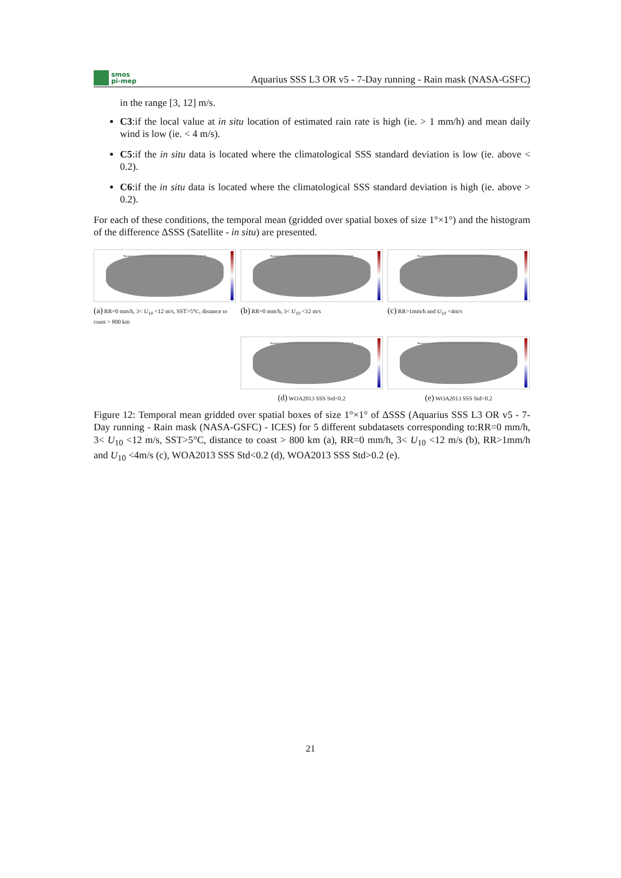smos
pi-mep
Aquarius SSS L3 OR v5 - 7-Day running - Rain mask (NASA-GSFC)
in the range [3, 12] m/s.
C3:if the local value at in situ location of estimated rain rate is high (ie. > 1 mm/h) and mean daily wind is low (ie. < 4 m/s).
C5:if the in situ data is located where the climatological SSS standard deviation is low (ie. above < 0.2).
C6:if the in situ data is located where the climatological SSS standard deviation is high (ie. above > 0.2).
For each of these conditions, the temporal mean (gridded over spatial boxes of size 1°×1°) and the histogram of the difference ΔSSS (Satellite - in situ) are presented.
Temporal mean of (SAT - In situ) for C1 in 1°x1° boxes over 2011-2015
(a) RR=0 mm/h, 3< U<sub>10</sub> <12 m/s, SST>5°C, distance to coast > 800 km
Temporal mean of (SAT - In situ) for C2 in 1°x1° boxes over 2011-2015
(b) RR=0 mm/h, 3< U<sub>10</sub> <12 m/s
Temporal mean of (SAT - In situ) for C3 in 1°x1° boxes over 2011-2015
(c) RR>1mm/h and U<sub>10</sub> <4m/s
Temporal mean of (SAT - In situ) for C5 in 1°x1° boxes over 2011-2015
(d) WOA2013 SSS Std<0.2
Temporal mean of (SAT - In situ) for C6 in 1°x1° boxes over 2011-2015
(e) WOA2013 SSS Std>0.2
Figure 12: Temporal mean gridded over spatial boxes of size 1°×1° of ΔSSS (Aquarius SSS L3 OR v5 - 7-Day running - Rain mask (NASA-GSFC) - ICES) for 5 different subdatasets corresponding to:RR=0 mm/h, 3< U<sub>10</sub> <12 m/s, SST>5°C, distance to coast > 800 km (a), RR=0 mm/h, 3< U<sub>10</sub> <12 m/s (b), RR>1mm/h and U<sub>10</sub> <4m/s (c), WOA2013 SSS Std<0.2 (d), WOA2013 SSS Std>0.2 (e).
21